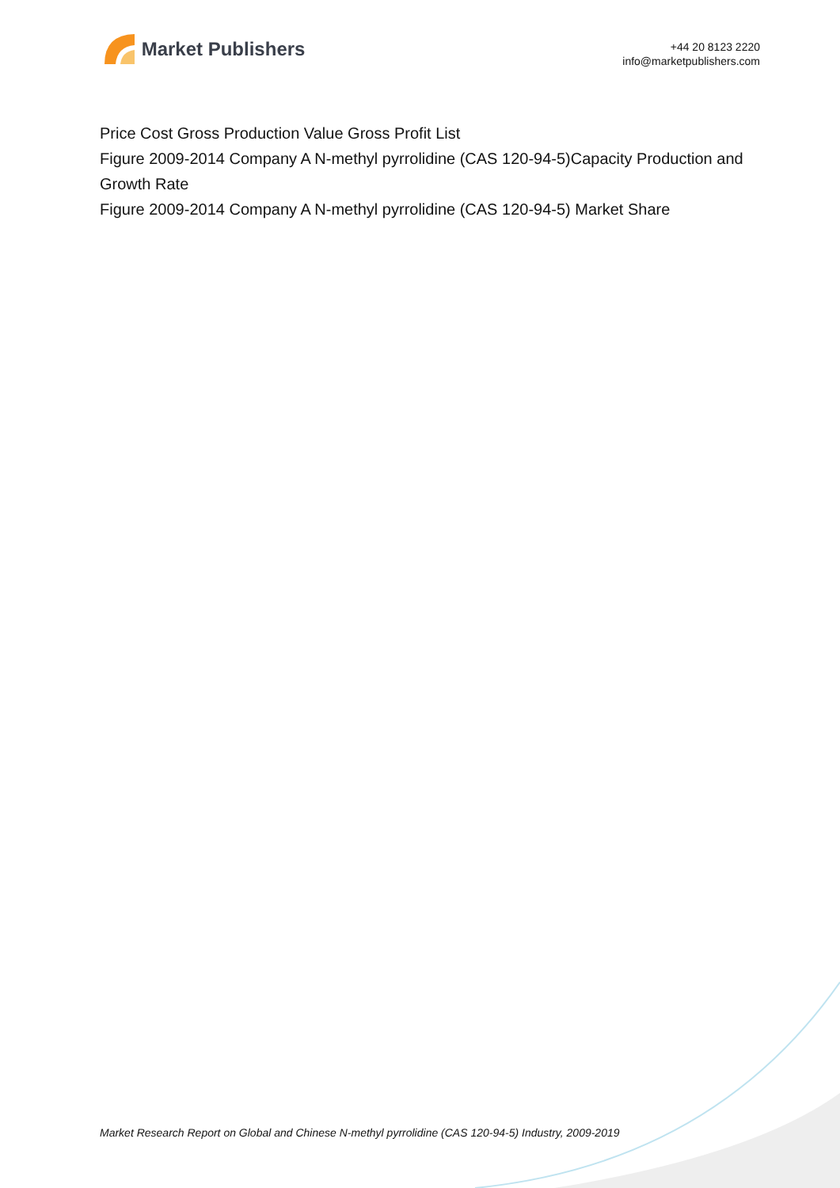Market Publishers
+44 20 8123 2220
info@marketpublishers.com
Price Cost Gross Production Value Gross Profit List
Figure 2009-2014 Company A N-methyl pyrrolidine (CAS 120-94-5)Capacity Production and Growth Rate
Figure 2009-2014 Company A N-methyl pyrrolidine (CAS 120-94-5) Market Share
Market Research Report on Global and Chinese N-methyl pyrrolidine (CAS 120-94-5) Industry, 2009-2019